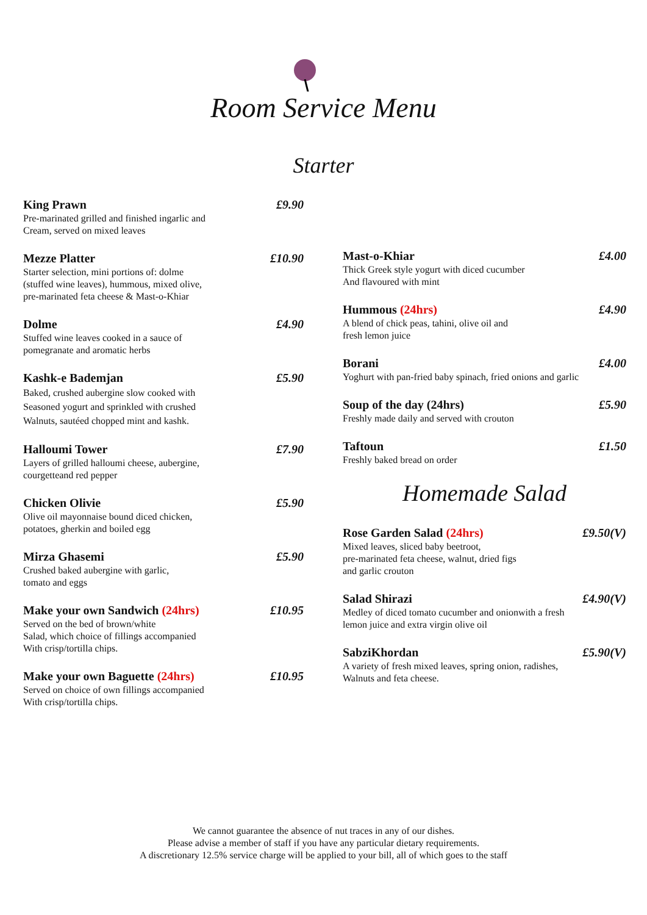Room Service Menu
Starter
King Prawn £9.90
Pre-marinated grilled and finished ingarlic and
Cream, served on mixed leaves
Mezze Platter £10.90
Starter selection, mini portions of: dolme
(stuffed wine leaves), hummous, mixed olive,
pre-marinated feta cheese & Mast-o-Khiar
Dolme £4.90
Stuffed wine leaves cooked in a sauce of
pomegranate and aromatic herbs
Kashk-e Bademjan £5.90
Baked, crushed aubergine slow cooked with
Seasoned yogurt and sprinkled with crushed
Walnuts, sautéed chopped mint and kashk.
Halloumi Tower £7.90
Layers of grilled halloumi cheese, aubergine,
courgetteand red pepper
Chicken Olivie £5.90
Olive oil mayonnaise bound diced chicken,
potatoes, gherkin and boiled egg
Mirza Ghasemi £5.90
Crushed baked aubergine with garlic,
tomato and eggs
Make your own Sandwich (24hrs) £10.95
Served on the bed of brown/white
Salad, which choice of fillings accompanied
With crisp/tortilla chips.
Make your own Baguette (24hrs) £10.95
Served on choice of own fillings accompanied
With crisp/tortilla chips.
Mast-o-Khiar £4.00
Thick Greek style yogurt with diced cucumber
And flavoured with mint
Hummous (24hrs) £4.90
A blend of chick peas, tahini, olive oil and
fresh lemon juice
Borani £4.00
Yoghurt with pan-fried baby spinach, fried onions and garlic
Soup of the day (24hrs) £5.90
Freshly made daily and served with crouton
Taftoun £1.50
Freshly baked bread on order
Homemade Salad
Rose Garden Salad (24hrs) £9.50(V)
Mixed leaves, sliced baby beetroot,
pre-marinated feta cheese, walnut, dried figs
and garlic crouton
Salad Shirazi £4.90(V)
Medley of diced tomato cucumber and onionwith a fresh
lemon juice and extra virgin olive oil
SabziKhordan £5.90(V)
A variety of fresh mixed leaves, spring onion, radishes,
Walnuts and feta cheese.
We cannot guarantee the absence of nut traces in any of our dishes.
Please advise a member of staff if you have any particular dietary requirements.
A discretionary 12.5% service charge will be applied to your bill, all of which goes to the staff